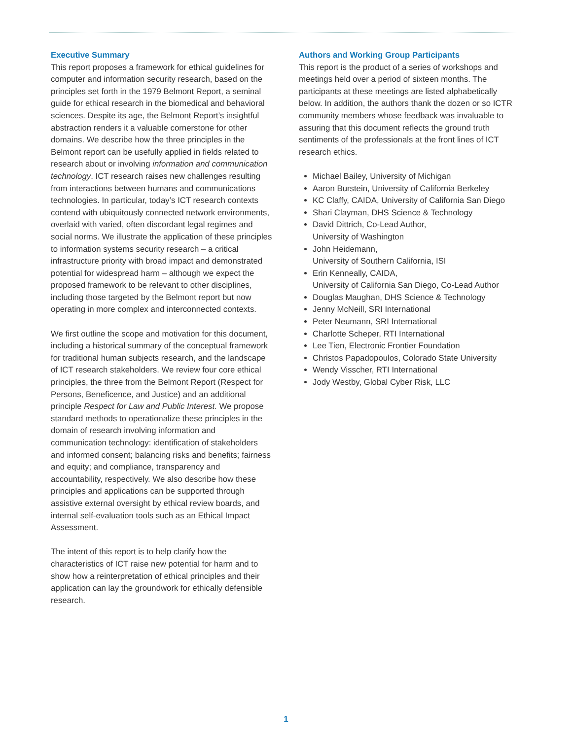Executive Summary
This report proposes a framework for ethical guidelines for computer and information security research, based on the principles set forth in the 1979 Belmont Report, a seminal guide for ethical research in the biomedical and behavioral sciences. Despite its age, the Belmont Report’s insightful abstraction renders it a valuable cornerstone for other domains. We describe how the three principles in the Belmont report can be usefully applied in fields related to research about or involving information and communication technology. ICT research raises new challenges resulting from interactions between humans and communications technologies. In particular, today’s ICT research contexts contend with ubiquitously connected network environments, overlaid with varied, often discordant legal regimes and social norms. We illustrate the application of these principles to information systems security research – a critical infrastructure priority with broad impact and demonstrated potential for widespread harm – although we expect the proposed framework to be relevant to other disciplines, including those targeted by the Belmont report but now operating in more complex and interconnected contexts.
We first outline the scope and motivation for this document, including a historical summary of the conceptual framework for traditional human subjects research, and the landscape of ICT research stakeholders. We review four core ethical principles, the three from the Belmont Report (Respect for Persons, Beneficence, and Justice) and an additional principle Respect for Law and Public Interest. We propose standard methods to operationalize these principles in the domain of research involving information and communication technology: identification of stakeholders and informed consent; balancing risks and benefits; fairness and equity; and compliance, transparency and accountability, respectively. We also describe how these principles and applications can be supported through assistive external oversight by ethical review boards, and internal self-evaluation tools such as an Ethical Impact Assessment.
The intent of this report is to help clarify how the characteristics of ICT raise new potential for harm and to show how a reinterpretation of ethical principles and their application can lay the groundwork for ethically defensible research.
Authors and Working Group Participants
This report is the product of a series of workshops and meetings held over a period of sixteen months. The participants at these meetings are listed alphabetically below. In addition, the authors thank the dozen or so ICTR community members whose feedback was invaluable to assuring that this document reflects the ground truth sentiments of the professionals at the front lines of ICT research ethics.
Michael Bailey, University of Michigan
Aaron Burstein, University of California Berkeley
KC Claffy, CAIDA, University of California San Diego
Shari Clayman, DHS Science & Technology
David Dittrich, Co-Lead Author,
University of Washington
John Heidemann,
University of Southern California, ISI
Erin Kenneally, CAIDA,
University of California San Diego, Co-Lead Author
Douglas Maughan, DHS Science & Technology
Jenny McNeill, SRI International
Peter Neumann, SRI International
Charlotte Scheper, RTI International
Lee Tien, Electronic Frontier Foundation
Christos Papadopoulos, Colorado State University
Wendy Visscher, RTI International
Jody Westby, Global Cyber Risk, LLC
1